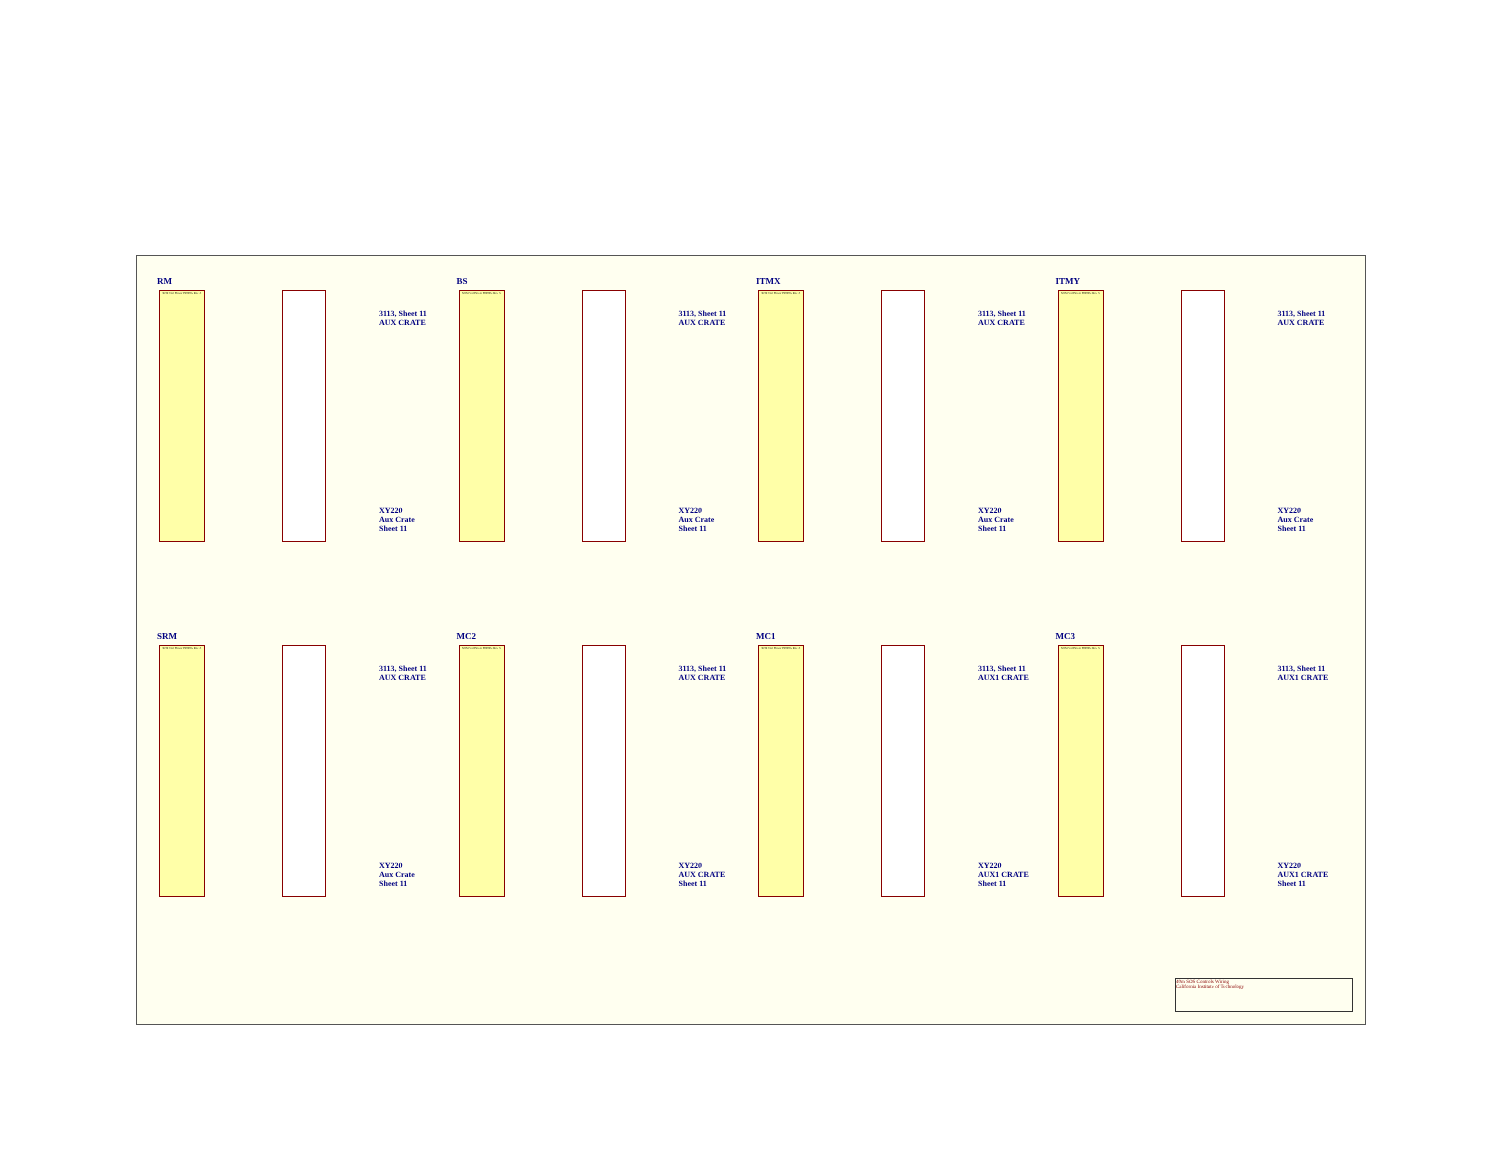RM
SOS Coil Driver D0000x Rev A
3113, Sheet 11
AUX CRATE
XY220
Aux Crate
Sheet 11
BS
SOS Coil Driver D0000x Rev A
3113, Sheet 11
AUX CRATE
XY220
Aux Crate
Sheet 11
ITMX
SOS Coil Driver D0000x Rev A
3113, Sheet 11
AUX CRATE
XY220
Aux Crate
Sheet 11
ITMY
SOS Coil Driver D0000x Rev A
3113, Sheet 11
AUX CRATE
XY220
Aux Crate
Sheet 11
SRM
SOS Coil Driver D0000x Rev A
3113, Sheet 11
AUX CRATE
XY220
Aux Crate
Sheet 11
MC2
SOS Coil Driver D0000x Rev A
3113, Sheet 11
AUX CRATE
XY220
AUX CRATE
Sheet 11
MC1
SOS Coil Driver D0000x Rev A
3113, Sheet 11
AUX1 CRATE
XY220
AUX1 CRATE
Sheet 11
MC3
SOS Coil Driver D0000x Rev A
3113, Sheet 11
AUX1 CRATE
XY220
AUX1 CRATE
Sheet 11
40m SOS Controls Wiring
California Institute of Technology